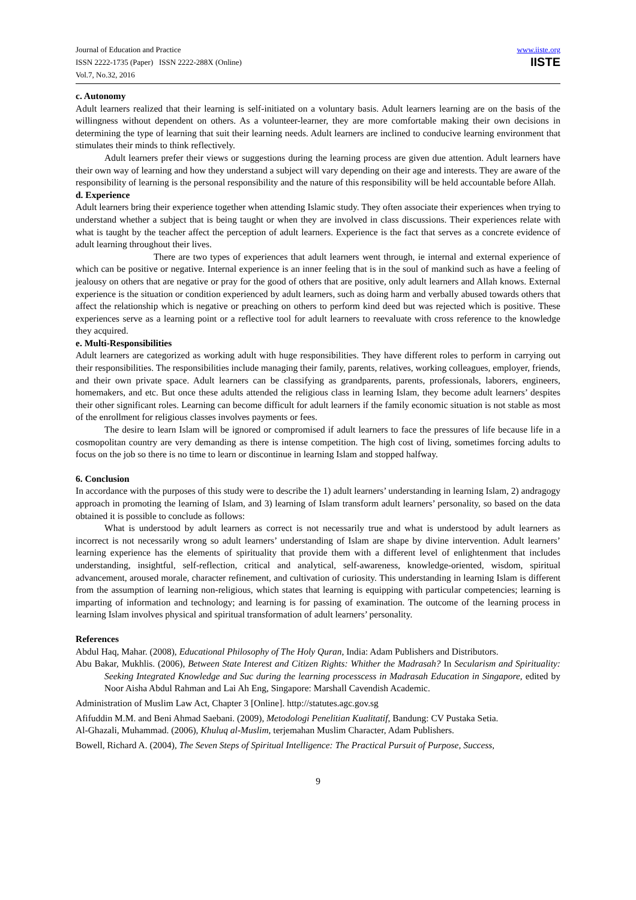Journal of Education and Practice
ISSN 2222-1735 (Paper) ISSN 2222-288X (Online)
Vol.7, No.32, 2016
www.iiste.org
IISTE
c. Autonomy
Adult learners realized that their learning is self-initiated on a voluntary basis. Adult learners learning are on the basis of the willingness without dependent on others. As a volunteer-learner, they are more comfortable making their own decisions in determining the type of learning that suit their learning needs. Adult learners are inclined to conducive learning environment that stimulates their minds to think reflectively.
Adult learners prefer their views or suggestions during the learning process are given due attention. Adult learners have their own way of learning and how they understand a subject will vary depending on their age and interests. They are aware of the responsibility of learning is the personal responsibility and the nature of this responsibility will be held accountable before Allah.
d. Experience
Adult learners bring their experience together when attending Islamic study. They often associate their experiences when trying to understand whether a subject that is being taught or when they are involved in class discussions. Their experiences relate with what is taught by the teacher affect the perception of adult learners. Experience is the fact that serves as a concrete evidence of adult learning throughout their lives.
There are two types of experiences that adult learners went through, ie internal and external experience of which can be positive or negative. Internal experience is an inner feeling that is in the soul of mankind such as have a feeling of jealousy on others that are negative or pray for the good of others that are positive, only adult learners and Allah knows. External experience is the situation or condition experienced by adult learners, such as doing harm and verbally abused towards others that affect the relationship which is negative or preaching on others to perform kind deed but was rejected which is positive. These experiences serve as a learning point or a reflective tool for adult learners to reevaluate with cross reference to the knowledge they acquired.
e. Multi-Responsibilities
Adult learners are categorized as working adult with huge responsibilities. They have different roles to perform in carrying out their responsibilities. The responsibilities include managing their family, parents, relatives, working colleagues, employer, friends, and their own private space. Adult learners can be classifying as grandparents, parents, professionals, laborers, engineers, homemakers, and etc. But once these adults attended the religious class in learning Islam, they become adult learners’ despites their other significant roles. Learning can become difficult for adult learners if the family economic situation is not stable as most of the enrollment for religious classes involves payments or fees.
The desire to learn Islam will be ignored or compromised if adult learners to face the pressures of life because life in a cosmopolitan country are very demanding as there is intense competition. The high cost of living, sometimes forcing adults to focus on the job so there is no time to learn or discontinue in learning Islam and stopped halfway.
6. Conclusion
In accordance with the purposes of this study were to describe the 1) adult learners’ understanding in learning Islam, 2) andragogy approach in promoting the learning of Islam, and 3) learning of Islam transform adult learners’ personality, so based on the data obtained it is possible to conclude as follows:
What is understood by adult learners as correct is not necessarily true and what is understood by adult learners as incorrect is not necessarily wrong so adult learners’ understanding of Islam are shape by divine intervention. Adult learners’ learning experience has the elements of spirituality that provide them with a different level of enlightenment that includes understanding, insightful, self-reflection, critical and analytical, self-awareness, knowledge-oriented, wisdom, spiritual advancement, aroused morale, character refinement, and cultivation of curiosity. This understanding in learning Islam is different from the assumption of learning non-religious, which states that learning is equipping with particular competencies; learning is imparting of information and technology; and learning is for passing of examination. The outcome of the learning process in learning Islam involves physical and spiritual transformation of adult learners’ personality.
References
Abdul Haq, Mahar. (2008), Educational Philosophy of The Holy Quran, India: Adam Publishers and Distributors.
Abu Bakar, Mukhlis. (2006), Between State Interest and Citizen Rights: Whither the Madrasah? In Secularism and Spirituality: Seeking Integrated Knowledge and Suc during the learning processcess in Madrasah Education in Singapore, edited by Noor Aisha Abdul Rahman and Lai Ah Eng, Singapore: Marshall Cavendish Academic.
Administration of Muslim Law Act, Chapter 3 [Online]. http://statutes.agc.gov.sg
Afifuddin M.M. and Beni Ahmad Saebani. (2009), Metodologi Penelitian Kualitatif, Bandung: CV Pustaka Setia.
Al-Ghazali, Muhammad. (2006), Khuluq al-Muslim, terjemahan Muslim Character, Adam Publishers.
Bowell, Richard A. (2004), The Seven Steps of Spiritual Intelligence: The Practical Pursuit of Purpose, Success,
9